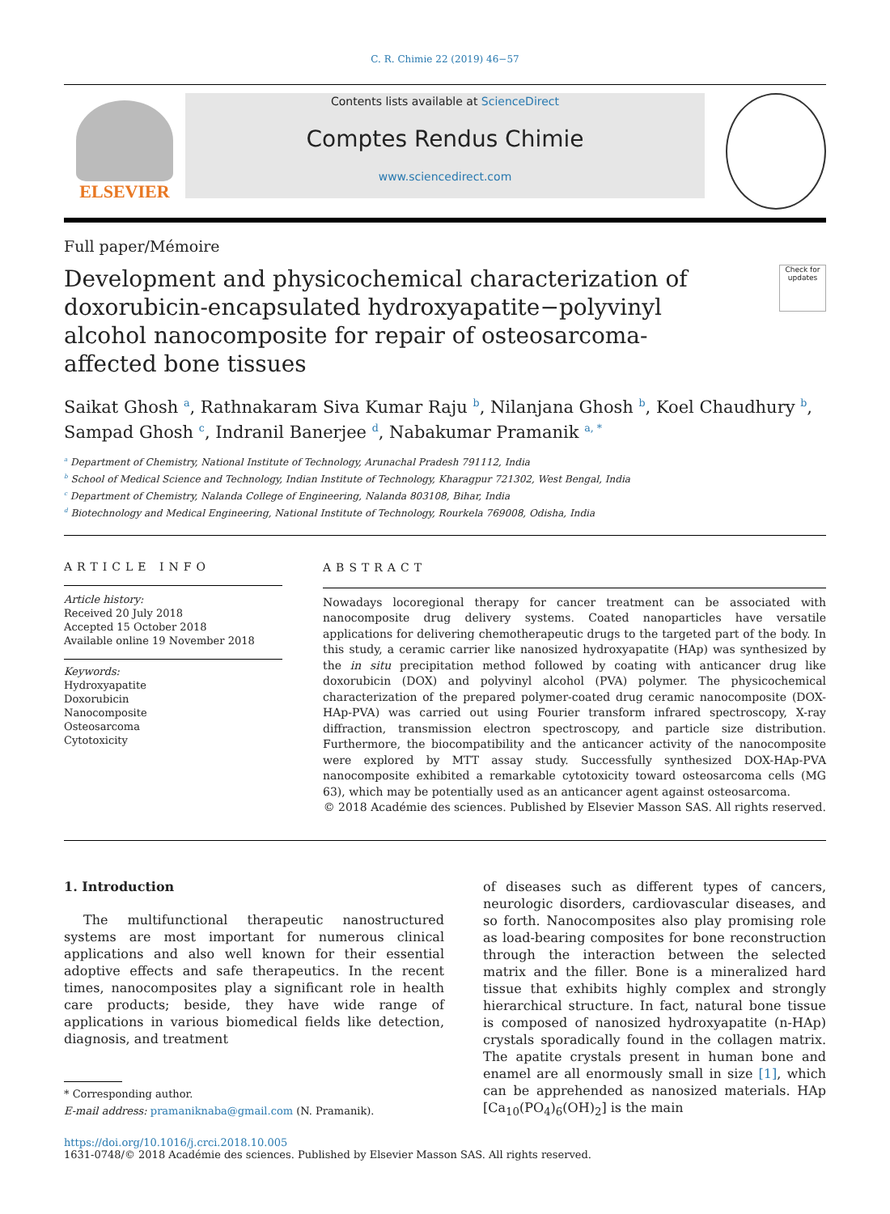C. R. Chimie 22 (2019) 46−57
ELSEVIER
Contents lists available at ScienceDirect
Comptes Rendus Chimie
www.sciencedirect.com
Full paper/Mémoire
Development and physicochemical characterization of doxorubicin-encapsulated hydroxyapatite−polyvinyl alcohol nanocomposite for repair of osteosarcoma-affected bone tissues
Check for updates
Saikat Ghosh <sup>a</sup>, Rathnakaram Siva Kumar Raju <sup>b</sup>, Nilanjana Ghosh <sup>b</sup>, Koel Chaudhury <sup>b</sup>, Sampad Ghosh <sup>c</sup>, Indranil Banerjee <sup>d</sup>, Nabakumar Pramanik <sup>a, *</sup>
<sup>a</sup> Department of Chemistry, National Institute of Technology, Arunachal Pradesh 791112, India
<sup>b</sup> School of Medical Science and Technology, Indian Institute of Technology, Kharagpur 721302, West Bengal, India
<sup>c</sup> Department of Chemistry, Nalanda College of Engineering, Nalanda 803108, Bihar, India
<sup>d</sup> Biotechnology and Medical Engineering, National Institute of Technology, Rourkela 769008, Odisha, India
ARTICLE INFO
Article history:
Received 20 July 2018
Accepted 15 October 2018
Available online 19 November 2018
Keywords:
Hydroxyapatite
Doxorubicin
Nanocomposite
Osteosarcoma
Cytotoxicity
ABSTRACT
Nowadays locoregional therapy for cancer treatment can be associated with nanocomposite drug delivery systems. Coated nanoparticles have versatile applications for delivering chemotherapeutic drugs to the targeted part of the body. In this study, a ceramic carrier like nanosized hydroxyapatite (HAp) was synthesized by the in situ precipitation method followed by coating with anticancer drug like doxorubicin (DOX) and polyvinyl alcohol (PVA) polymer. The physicochemical characterization of the prepared polymer-coated drug ceramic nanocomposite (DOX-HAp-PVA) was carried out using Fourier transform infrared spectroscopy, X-ray diffraction, transmission electron spectroscopy, and particle size distribution. Furthermore, the biocompatibility and the anticancer activity of the nanocomposite were explored by MTT assay study. Successfully synthesized DOX-HAp-PVA nanocomposite exhibited a remarkable cytotoxicity toward osteosarcoma cells (MG 63), which may be potentially used as an anticancer agent against osteosarcoma.
© 2018 Académie des sciences. Published by Elsevier Masson SAS. All rights reserved.
1. Introduction
The multifunctional therapeutic nanostructured systems are most important for numerous clinical applications and also well known for their essential adoptive effects and safe therapeutics. In the recent times, nanocomposites play a significant role in health care products; beside, they have wide range of applications in various biomedical fields like detection, diagnosis, and treatment
* Corresponding author.
E-mail address: pramaniknaba@gmail.com (N. Pramanik).
of diseases such as different types of cancers, neurologic disorders, cardiovascular diseases, and so forth. Nanocomposites also play promising role as load-bearing composites for bone reconstruction through the interaction between the selected matrix and the filler. Bone is a mineralized hard tissue that exhibits highly complex and strongly hierarchical structure. In fact, natural bone tissue is composed of nanosized hydroxyapatite (n-HAp) crystals sporadically found in the collagen matrix. The apatite crystals present in human bone and enamel are all enormously small in size [1], which can be apprehended as nanosized materials. HAp [Ca<sub>10</sub>(PO<sub>4</sub>)<sub>6</sub>(OH)<sub>2</sub>] is the main
https://doi.org/10.1016/j.crci.2018.10.005
1631-0748/© 2018 Académie des sciences. Published by Elsevier Masson SAS. All rights reserved.